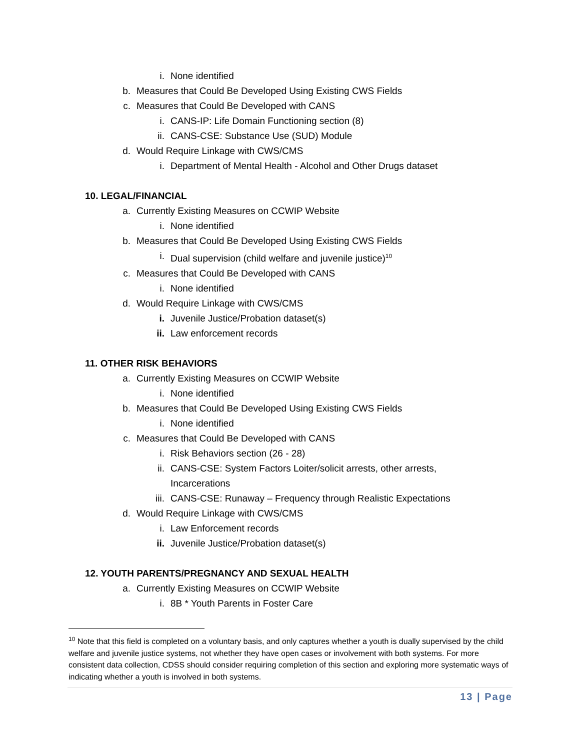i. None identified
b. Measures that Could Be Developed Using Existing CWS Fields
c. Measures that Could Be Developed with CANS
i. CANS-IP: Life Domain Functioning section (8)
ii. CANS-CSE: Substance Use (SUD) Module
d. Would Require Linkage with CWS/CMS
i. Department of Mental Health - Alcohol and Other Drugs dataset
10. LEGAL/FINANCIAL
a. Currently Existing Measures on CCWIP Website
i. None identified
b. Measures that Could Be Developed Using Existing CWS Fields
i. Dual supervision (child welfare and juvenile justice)<sup>10</sup>
c. Measures that Could Be Developed with CANS
i. None identified
d. Would Require Linkage with CWS/CMS
i. Juvenile Justice/Probation dataset(s)
ii. Law enforcement records
11. OTHER RISK BEHAVIORS
a. Currently Existing Measures on CCWIP Website
i. None identified
b. Measures that Could Be Developed Using Existing CWS Fields
i. None identified
c. Measures that Could Be Developed with CANS
i. Risk Behaviors section (26 - 28)
ii. CANS-CSE: System Factors Loiter/solicit arrests, other arrests,
Incarcerations
iii. CANS-CSE: Runaway – Frequency through Realistic Expectations
d. Would Require Linkage with CWS/CMS
i. Law Enforcement records
ii. Juvenile Justice/Probation dataset(s)
12. YOUTH PARENTS/PREGNANCY AND SEXUAL HEALTH
a. Currently Existing Measures on CCWIP Website
i. 8B * Youth Parents in Foster Care
<sup>10</sup> Note that this field is completed on a voluntary basis, and only captures whether a youth is dually supervised by the child welfare and juvenile justice systems, not whether they have open cases or involvement with both systems. For more consistent data collection, CDSS should consider requiring completion of this section and exploring more systematic ways of indicating whether a youth is involved in both systems.
13 | Page